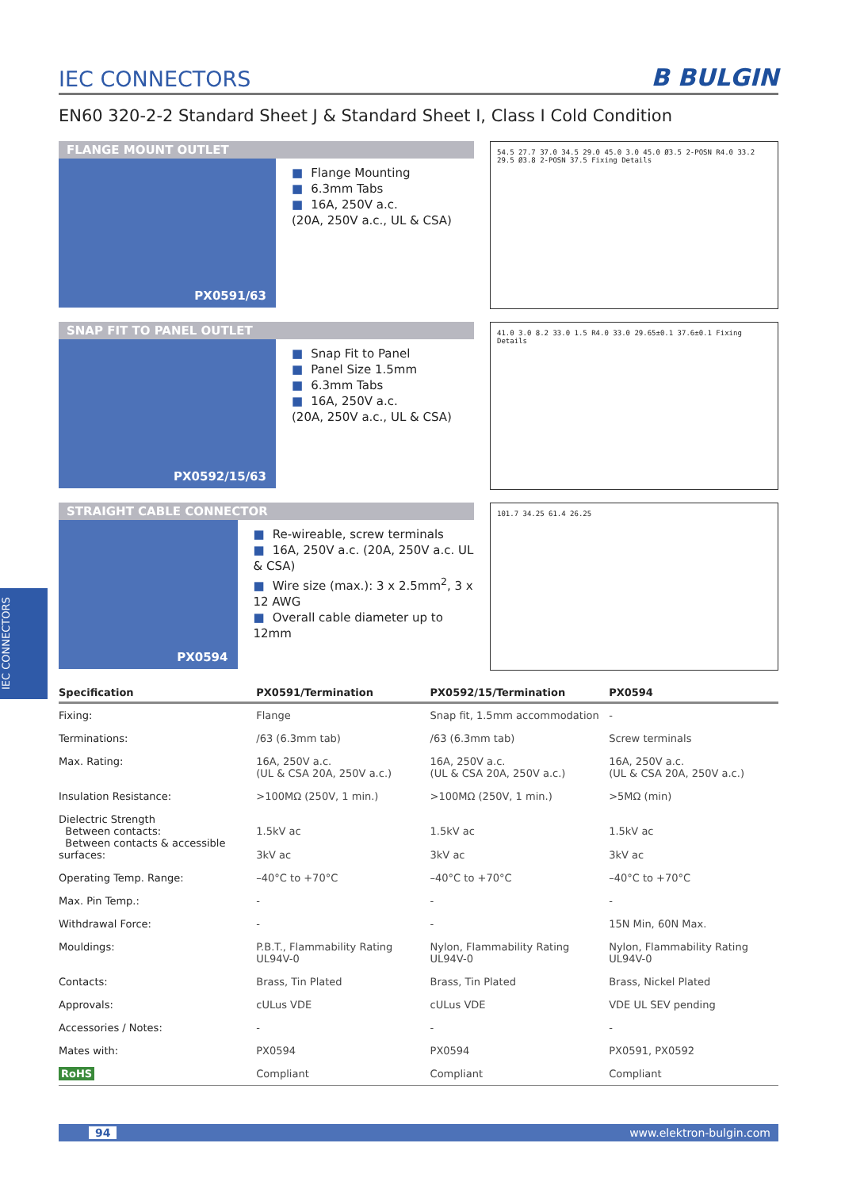IEC CONNECTORS
IEC CONNECTORS
B BULGIN
EN60 320-2-2 Standard Sheet J & Standard Sheet I, Class I Cold Condition
FLANGE MOUNT OUTLET
PX0591/63
■ Flange Mounting
■ 6.3mm Tabs
■ 16A, 250V a.c.
(20A, 250V a.c., UL & CSA)
54.5 27.7 37.0 34.5 29.0 45.0 3.0 45.0 Ø3.5 2-POSN R4.0 33.2 29.5 Ø3.8 2-POSN 37.5 Fixing Details
SNAP FIT TO PANEL OUTLET
PX0592/15/63
■ Snap Fit to Panel
■ Panel Size 1.5mm
■ 6.3mm Tabs
■ 16A, 250V a.c.
(20A, 250V a.c., UL & CSA)
41.0 3.0 8.2 33.0 1.5 R4.0 33.0 29.65±0.1 37.6±0.1 Fixing Details
STRAIGHT CABLE CONNECTOR
PX0594
■ Re-wireable, screw terminals
■ 16A, 250V a.c. (20A, 250V a.c. UL & CSA)
■ Wire size (max.): 3 x 2.5mm<sup>2</sup>, 3 x 12 AWG
■ Overall cable diameter up to 12mm
101.7 34.25 61.4 26.25
| Specification | PX0591/Termination | PX0592/15/Termination | PX0594 |
| --- | --- | --- | --- |
| Fixing: | Flange | Snap fit, 1.5mm accommodation | - |
| Terminations: | /63 (6.3mm tab) | /63 (6.3mm tab) | Screw terminals |
| Max. Rating: | 16A, 250V a.c. (UL & CSA 20A, 250V a.c.) | 16A, 250V a.c. (UL & CSA 20A, 250V a.c.) | 16A, 250V a.c. (UL & CSA 20A, 250V a.c.) |
| Insulation Resistance: | >100MΩ (250V, 1 min.) | >100MΩ (250V, 1 min.) | >5MΩ (min) |
| Dielectric Strength Between contacts: Between contacts & accessible surfaces: | 1.5kV ac 3kV ac | 1.5kV ac 3kV ac | 1.5kV ac 3kV ac |
| Operating Temp. Range: | –40°C to +70°C | –40°C to +70°C | –40°C to +70°C |
| Max. Pin Temp.: | - | - | - |
| Withdrawal Force: | - | - | 15N Min, 60N Max. |
| Mouldings: | P.B.T., Flammability Rating UL94V-0 | Nylon, Flammability Rating UL94V-0 | Nylon, Flammability Rating UL94V-0 |
| Contacts: | Brass, Tin Plated | Brass, Tin Plated | Brass, Nickel Plated |
| Approvals: | cULus VDE | cULus VDE | VDE UL SEV pending |
| Accessories / Notes: | - | - | - |
| Mates with: | PX0594 | PX0594 | PX0591, PX0592 |
| RoHS | Compliant | Compliant | Compliant |
94 www.elektron-bulgin.com